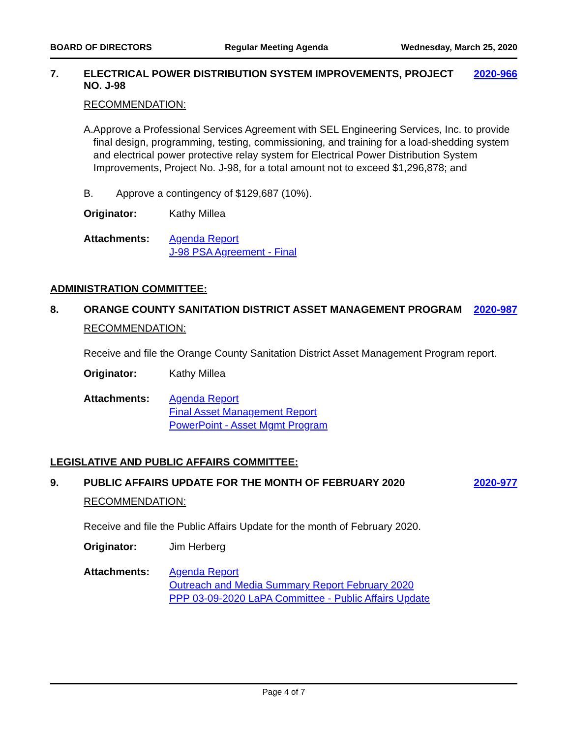BOARD OF DIRECTORS Regular Meeting Agenda Wednesday, March 25, 2020
7. ELECTRICAL POWER DISTRIBUTION SYSTEM IMPROVEMENTS, PROJECT NO. J-98 2020-966
RECOMMENDATION:
A. Approve a Professional Services Agreement with SEL Engineering Services, Inc. to provide final design, programming, testing, commissioning, and training for a load-shedding system and electrical power protective relay system for Electrical Power Distribution System Improvements, Project No. J-98, for a total amount not to exceed $1,296,878; and
B. Approve a contingency of $129,687 (10%).
Originator: Kathy Millea
Attachments: Agenda Report
J-98 PSA Agreement - Final
ADMINISTRATION COMMITTEE:
8. ORANGE COUNTY SANITATION DISTRICT ASSET MANAGEMENT PROGRAM 2020-987
RECOMMENDATION:
Receive and file the Orange County Sanitation District Asset Management Program report.
Originator: Kathy Millea
Attachments: Agenda Report
Final Asset Management Report
PowerPoint - Asset Mgmt Program
LEGISLATIVE AND PUBLIC AFFAIRS COMMITTEE:
9. PUBLIC AFFAIRS UPDATE FOR THE MONTH OF FEBRUARY 2020 2020-977
RECOMMENDATION:
Receive and file the Public Affairs Update for the month of February 2020.
Originator: Jim Herberg
Attachments: Agenda Report
Outreach and Media Summary Report February 2020
PPP 03-09-2020 LaPA Committee - Public Affairs Update
Page 4 of 7